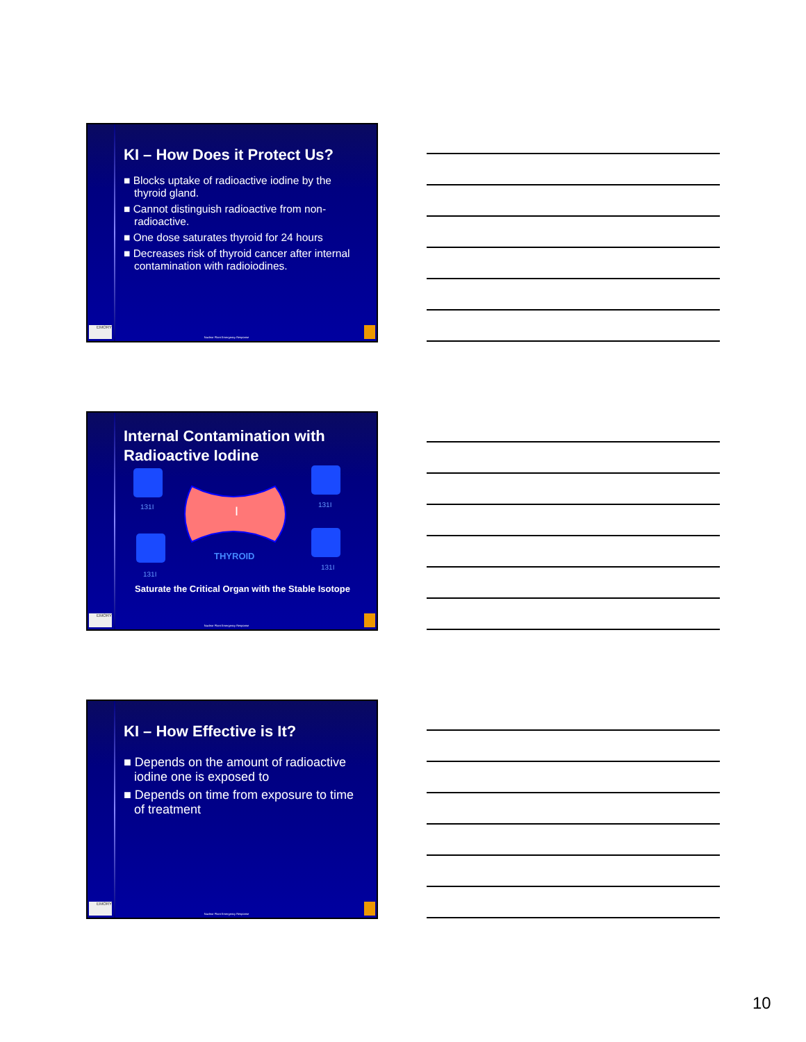KI – How Does it Protect Us?
■ Blocks uptake of radioactive iodine by the thyroid gland.
■ Cannot distinguish radioactive from non-radioactive.
■ One dose saturates thyroid for 24 hours
■ Decreases risk of thyroid cancer after internal contamination with radioiodines.
EMORY
Nuclear Plant Emergency Response
Internal Contamination with Radioactive Iodine
131I
131I
131I
131I
I
THYROID
Saturate the Critical Organ with the Stable Isotope
EMORY
Nuclear Plant Emergency Response
KI – How Effective is It?
■ Depends on the amount of radioactive iodine one is exposed to
■ Depends on time from exposure to time of treatment
EMORY
Nuclear Plant Emergency Response
10